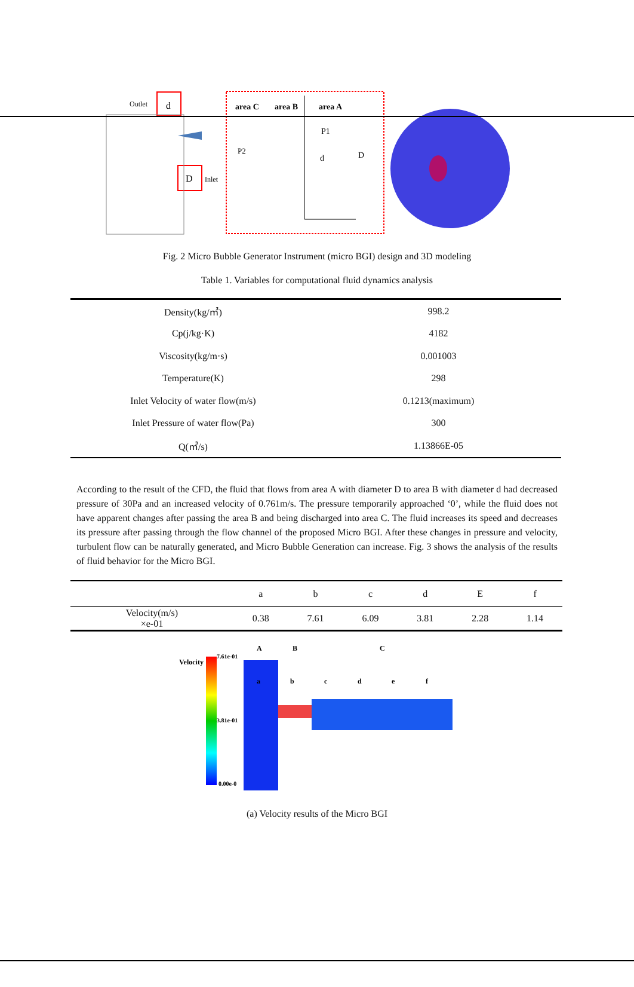d
Outlet
D
Inlet
area C
area B
area A
P1
P2
d
D
Fig. 2 Micro Bubble Generator Instrument (micro BGI) design and 3D modeling
Table 1. Variables for computational fluid dynamics analysis
| Density(kg/㎥) | 998.2 |
| Cp(j/kg·K) | 4182 |
| Viscosity(kg/m·s) | 0.001003 |
| Temperature(K) | 298 |
| Inlet Velocity of water flow(m/s) | 0.1213(maximum) |
| Inlet Pressure of water flow(Pa) | 300 |
| Q(㎥/s) | 1.13866E-05 |
According to the result of the CFD, the fluid that flows from area A with diameter D to area B with diameter d had decreased pressure of 30Pa and an increased velocity of 0.761m/s. The pressure temporarily approached ‘0’, while the fluid does not have apparent changes after passing the area B and being discharged into area C. The fluid increases its speed and decreases its pressure after passing through the flow channel of the proposed Micro BGI. After these changes in pressure and velocity, turbulent flow can be naturally generated, and Micro Bubble Generation can increase. Fig. 3 shows the analysis of the results of fluid behavior for the Micro BGI.
| | a | b | c | d | E | f |
| --- | --- | --- | --- | --- | --- | --- |
| Velocity(m/s) ×e-01 | 0.38 | 7.61 | 6.09 | 3.81 | 2.28 | 1.14 |
Velocity
7.61e-01
3.81e-01
0.00e-0
A
B
C
a
b
c
d
e
f
(a) Velocity results of the Micro BGI